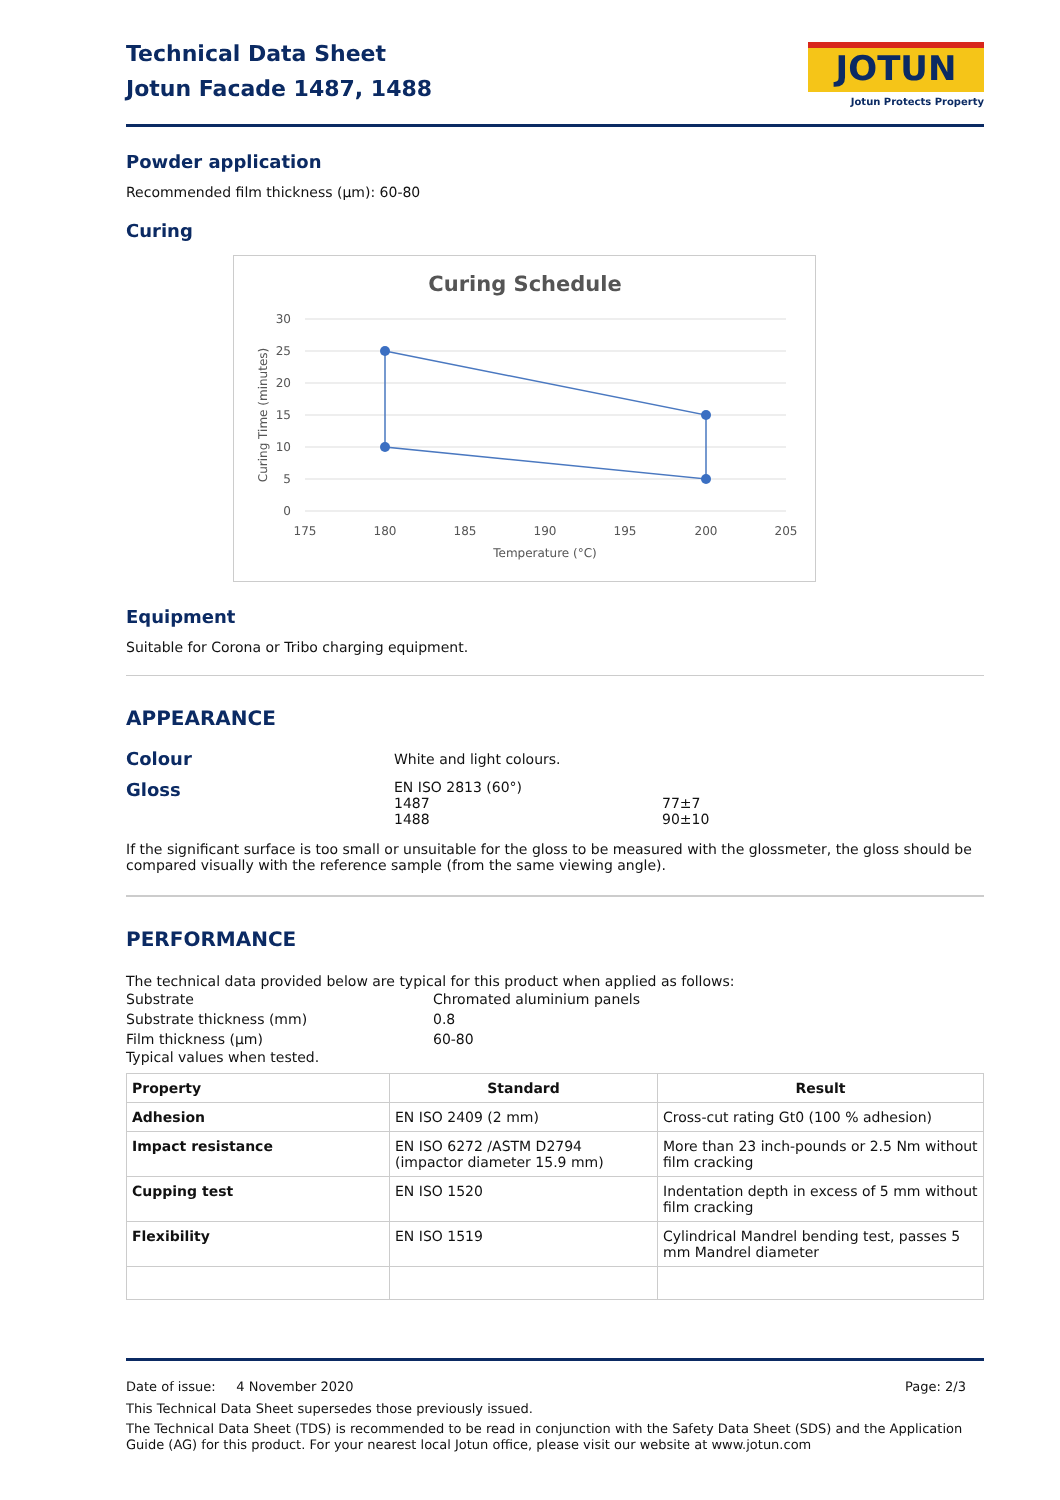Technical Data Sheet
Jotun Facade 1487, 1488
JOTUN
Jotun Protects Property
Powder application
Recommended film thickness (µm): 60-80
Curing
Curing Schedule
30
25
20
15
10
5
0
175
180
185
190
195
200
205
Temperature (°C)
Curing Time (minutes)
Equipment
Suitable for Corona or Tribo charging equipment.
APPEARANCE
| Colour | White and light colours. | |
| Gloss | EN ISO 2813 (60°) 1487 1488 | 77±7 90±10 |
If the significant surface is too small or unsuitable for the gloss to be measured with the glossmeter, the gloss should be compared visually with the reference sample (from the same viewing angle).
PERFORMANCE
The technical data provided below are typical for this product when applied as follows:
| Substrate | Chromated aluminium panels |
| Substrate thickness (mm) | 0.8 |
| Film thickness (µm) | 60-80 |
Typical values when tested.
| Property | Standard | Result |
| --- | --- | --- |
| Adhesion | EN ISO 2409 (2 mm) | Cross-cut rating Gt0 (100 % adhesion) |
| Impact resistance | EN ISO 6272 /ASTM D2794 (impactor diameter 15.9 mm) | More than 23 inch-pounds or 2.5 Nm without film cracking |
| Cupping test | EN ISO 1520 | Indentation depth in excess of 5 mm without film cracking |
| Flexibility | EN ISO 1519 | Cylindrical Mandrel bending test, passes 5 mm Mandrel diameter |
Date of issue: 4 November 2020 Page: 2/3
This Technical Data Sheet supersedes those previously issued.
The Technical Data Sheet (TDS) is recommended to be read in conjunction with the Safety Data Sheet (SDS) and the Application Guide (AG) for this product. For your nearest local Jotun office, please visit our website at www.jotun.com